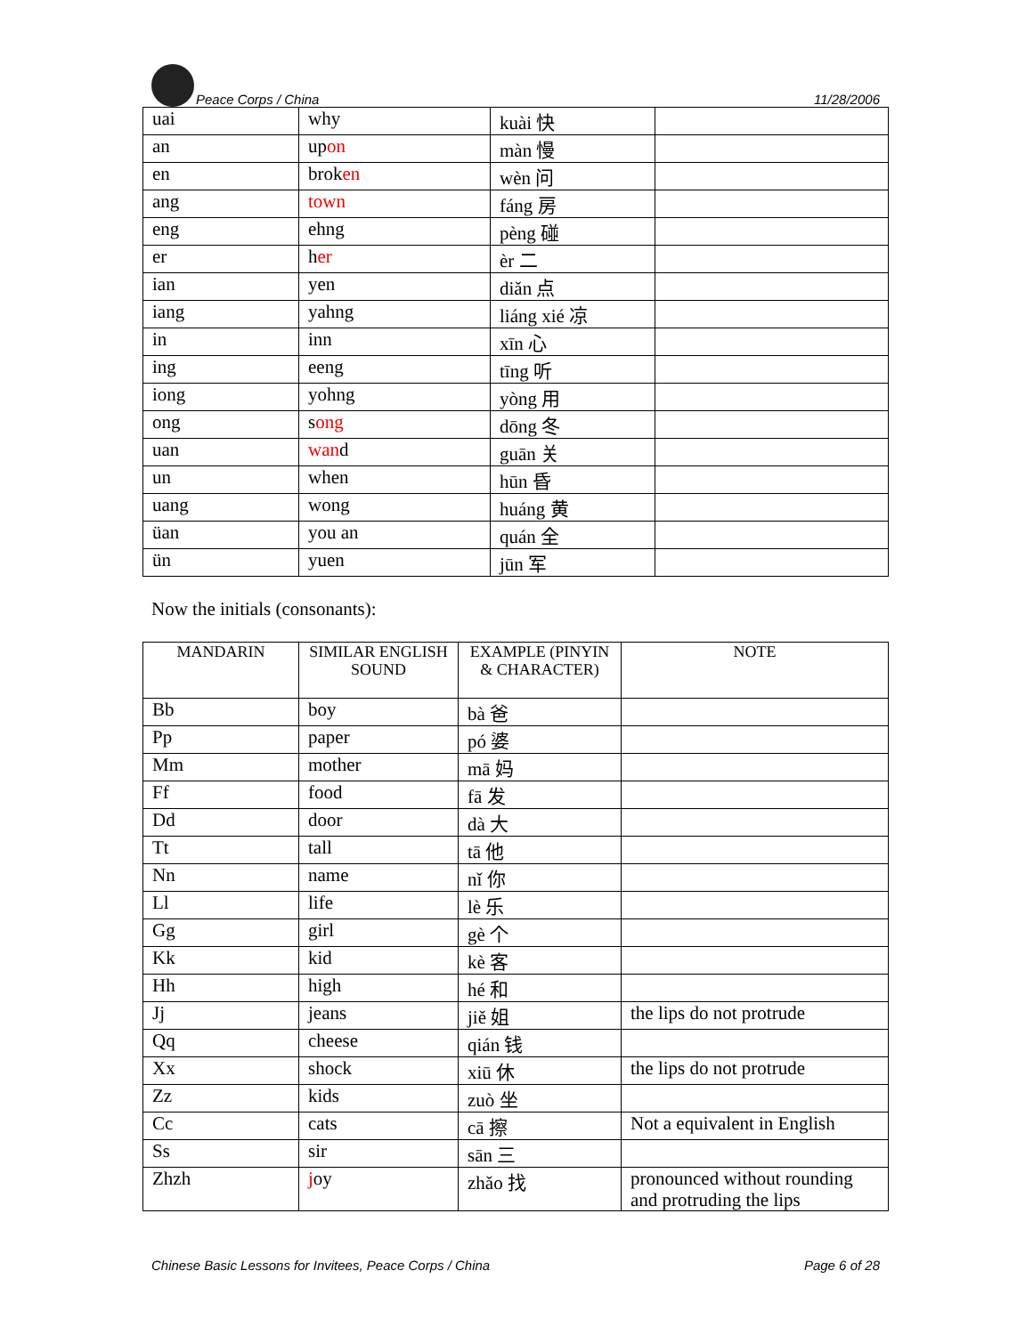Peace Corps / China 11/28/2006
| uai | why | kuài 快 | |
| an | up on | màn 慢 | |
| en | brok en | wèn 问 | |
| ang | town | fáng 房 | |
| eng | ehng | pèng 碰 | |
| er | h er | èr 二 | |
| ian | yen | diǎn 点 | |
| iang | yahng | liáng xié 凉 | |
| in | inn | xīn 心 | |
| ing | eeng | tīng 听 | |
| iong | yohng | yòng 用 | |
| ong | s ong | dōng 冬 | |
| uan | wan d | guān 关 | |
| un | when | hūn 昏 | |
| uang | wong | huáng 黄 | |
| üan | you an | quán 全 | |
| ün | yuen | jūn 军 | |
Now the initials (consonants):
| MANDARIN | SIMILAR ENGLISH SOUND | EXAMPLE (PINYIN & CHARACTER) | NOTE |
| --- | --- | --- | --- |
| Bb | boy | bà 爸 | |
| Pp | paper | pó 婆 | |
| Mm | mother | mā 妈 | |
| Ff | food | fā 发 | |
| Dd | door | dà 大 | |
| Tt | tall | tā 他 | |
| Nn | name | nǐ 你 | |
| Ll | life | lè 乐 | |
| Gg | girl | gè 个 | |
| Kk | kid | kè 客 | |
| Hh | high | hé 和 | |
| Jj | jeans | jiě 姐 | the lips do not protrude |
| Qq | cheese | qián 钱 | |
| Xx | shock | xiū 休 | the lips do not protrude |
| Zz | kids | zuò 坐 | |
| Cc | cats | cā 擦 | Not a equivalent in English |
| Ss | sir | sān 三 | |
| Zhzh | j oy | zhǎo 找 | pronounced without rounding and protruding the lips |
Chinese Basic Lessons for Invitees, Peace Corps / China Page 6 of 28